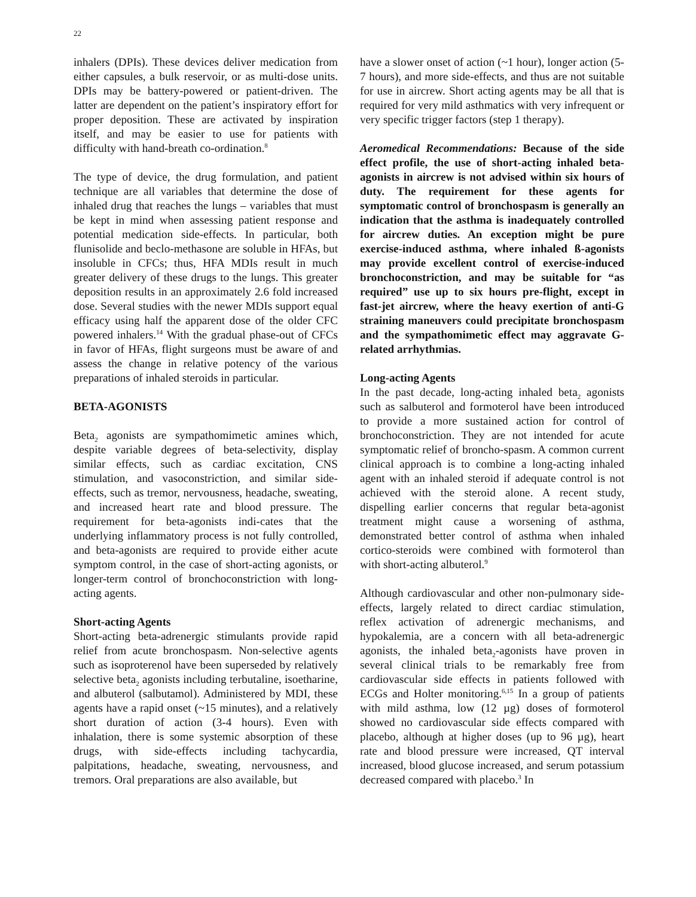22
inhalers (DPIs). These devices deliver medication from either capsules, a bulk reservoir, or as multi-dose units. DPIs may be battery-powered or patient-driven. The latter are dependent on the patient’s inspiratory effort for proper deposition. These are activated by inspiration itself, and may be easier to use for patients with difficulty with hand-breath co-ordination.<sup>8</sup>
The type of device, the drug formulation, and patient technique are all variables that determine the dose of inhaled drug that reaches the lungs – variables that must be kept in mind when assessing patient response and potential medication side-effects. In particular, both flunisolide and beclo-methasone are soluble in HFAs, but insoluble in CFCs; thus, HFA MDIs result in much greater delivery of these drugs to the lungs. This greater deposition results in an approximately 2.6 fold increased dose. Several studies with the newer MDIs support equal efficacy using half the apparent dose of the older CFC powered inhalers.<sup>14</sup> With the gradual phase-out of CFCs in favor of HFAs, flight surgeons must be aware of and assess the change in relative potency of the various preparations of inhaled steroids in particular.
BETA-AGONISTS
Beta<sub>2</sub> agonists are sympathomimetic amines which, despite variable degrees of beta-selectivity, display similar effects, such as cardiac excitation, CNS stimulation, and vasoconstriction, and similar side-effects, such as tremor, nervousness, headache, sweating, and increased heart rate and blood pressure. The requirement for beta-agonists indi-cates that the underlying inflammatory process is not fully controlled, and beta-agonists are required to provide either acute symptom control, in the case of short-acting agonists, or longer-term control of bronchoconstriction with long-acting agents.
Short-acting Agents
Short-acting beta-adrenergic stimulants provide rapid relief from acute bronchospasm. Non-selective agents such as isoproterenol have been superseded by relatively selective beta<sub>2</sub> agonists including terbutaline, isoetharine, and albuterol (salbutamol). Administered by MDI, these agents have a rapid onset (~15 minutes), and a relatively short duration of action (3-4 hours). Even with inhalation, there is some systemic absorption of these drugs, with side-effects including tachycardia, palpitations, headache, sweating, nervousness, and tremors. Oral preparations are also available, but
have a slower onset of action (~1 hour), longer action (5-7 hours), and more side-effects, and thus are not suitable for use in aircrew. Short acting agents may be all that is required for very mild asthmatics with very infrequent or very specific trigger factors (step 1 therapy).
Aeromedical Recommendations: Because of the side effect profile, the use of short-acting inhaled beta-agonists in aircrew is not advised within six hours of duty. The requirement for these agents for symptomatic control of bronchospasm is generally an indication that the asthma is inadequately controlled for aircrew duties. An exception might be pure exercise-induced asthma, where inhaled ß-agonists may provide excellent control of exercise-induced bronchoconstriction, and may be suitable for “as required” use up to six hours pre-flight, except in fast-jet aircrew, where the heavy exertion of anti-G straining maneuvers could precipitate bronchospasm and the sympathomimetic effect may aggravate G-related arrhythmias.
Long-acting Agents
In the past decade, long-acting inhaled beta<sub>2</sub> agonists such as salbuterol and formoterol have been introduced to provide a more sustained action for control of bronchoconstriction. They are not intended for acute symptomatic relief of broncho-spasm. A common current clinical approach is to combine a long-acting inhaled agent with an inhaled steroid if adequate control is not achieved with the steroid alone. A recent study, dispelling earlier concerns that regular beta-agonist treatment might cause a worsening of asthma, demonstrated better control of asthma when inhaled cortico-steroids were combined with formoterol than with short-acting albuterol.<sup>9</sup>
Although cardiovascular and other non-pulmonary side-effects, largely related to direct cardiac stimulation, reflex activation of adrenergic mechanisms, and hypokalemia, are a concern with all beta-adrenergic agonists, the inhaled beta<sub>2</sub>-agonists have proven in several clinical trials to be remarkably free from cardiovascular side effects in patients followed with ECGs and Holter monitoring.<sup>6,15</sup> In a group of patients with mild asthma, low (12 µg) doses of formoterol showed no cardiovascular side effects compared with placebo, although at higher doses (up to 96 µg), heart rate and blood pressure were increased, QT interval increased, blood glucose increased, and serum potassium decreased compared with placebo.<sup>3</sup> In